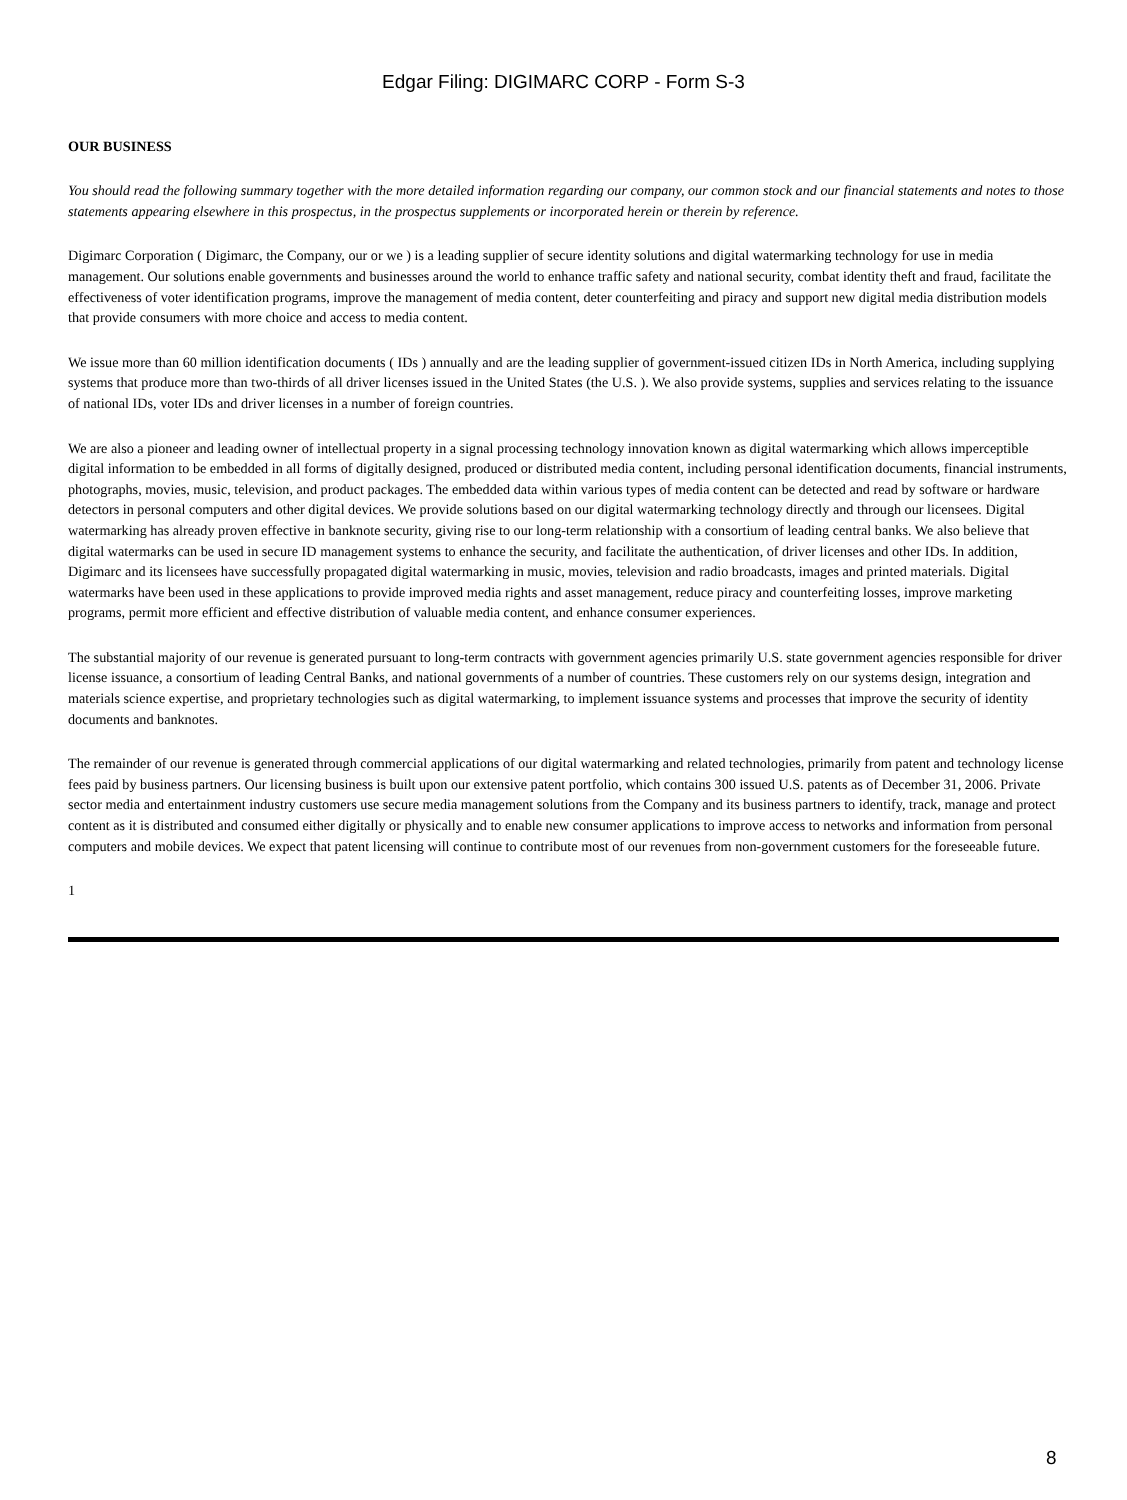Edgar Filing: DIGIMARC CORP - Form S-3
OUR BUSINESS
You should read the following summary together with the more detailed information regarding our company, our common stock and our financial statements and notes to those statements appearing elsewhere in this prospectus, in the prospectus supplements or incorporated herein or therein by reference.
Digimarc Corporation ( Digimarc, the Company, our or we ) is a leading supplier of secure identity solutions and digital watermarking technology for use in media management. Our solutions enable governments and businesses around the world to enhance traffic safety and national security, combat identity theft and fraud, facilitate the effectiveness of voter identification programs, improve the management of media content, deter counterfeiting and piracy and support new digital media distribution models that provide consumers with more choice and access to media content.
We issue more than 60 million identification documents ( IDs ) annually and are the leading supplier of government-issued citizen IDs in North America, including supplying systems that produce more than two-thirds of all driver licenses issued in the United States (the U.S. ). We also provide systems, supplies and services relating to the issuance of national IDs, voter IDs and driver licenses in a number of foreign countries.
We are also a pioneer and leading owner of intellectual property in a signal processing technology innovation known as digital watermarking which allows imperceptible digital information to be embedded in all forms of digitally designed, produced or distributed media content, including personal identification documents, financial instruments, photographs, movies, music, television, and product packages. The embedded data within various types of media content can be detected and read by software or hardware detectors in personal computers and other digital devices. We provide solutions based on our digital watermarking technology directly and through our licensees. Digital watermarking has already proven effective in banknote security, giving rise to our long-term relationship with a consortium of leading central banks. We also believe that digital watermarks can be used in secure ID management systems to enhance the security, and facilitate the authentication, of driver licenses and other IDs. In addition, Digimarc and its licensees have successfully propagated digital watermarking in music, movies, television and radio broadcasts, images and printed materials. Digital watermarks have been used in these applications to provide improved media rights and asset management, reduce piracy and counterfeiting losses, improve marketing programs, permit more efficient and effective distribution of valuable media content, and enhance consumer experiences.
The substantial majority of our revenue is generated pursuant to long-term contracts with government agencies primarily U.S. state government agencies responsible for driver license issuance, a consortium of leading Central Banks, and national governments of a number of countries. These customers rely on our systems design, integration and materials science expertise, and proprietary technologies such as digital watermarking, to implement issuance systems and processes that improve the security of identity documents and banknotes.
The remainder of our revenue is generated through commercial applications of our digital watermarking and related technologies, primarily from patent and technology license fees paid by business partners. Our licensing business is built upon our extensive patent portfolio, which contains 300 issued U.S. patents as of December 31, 2006. Private sector media and entertainment industry customers use secure media management solutions from the Company and its business partners to identify, track, manage and protect content as it is distributed and consumed either digitally or physically and to enable new consumer applications to improve access to networks and information from personal computers and mobile devices. We expect that patent licensing will continue to contribute most of our revenues from non-government customers for the foreseeable future.
1
8